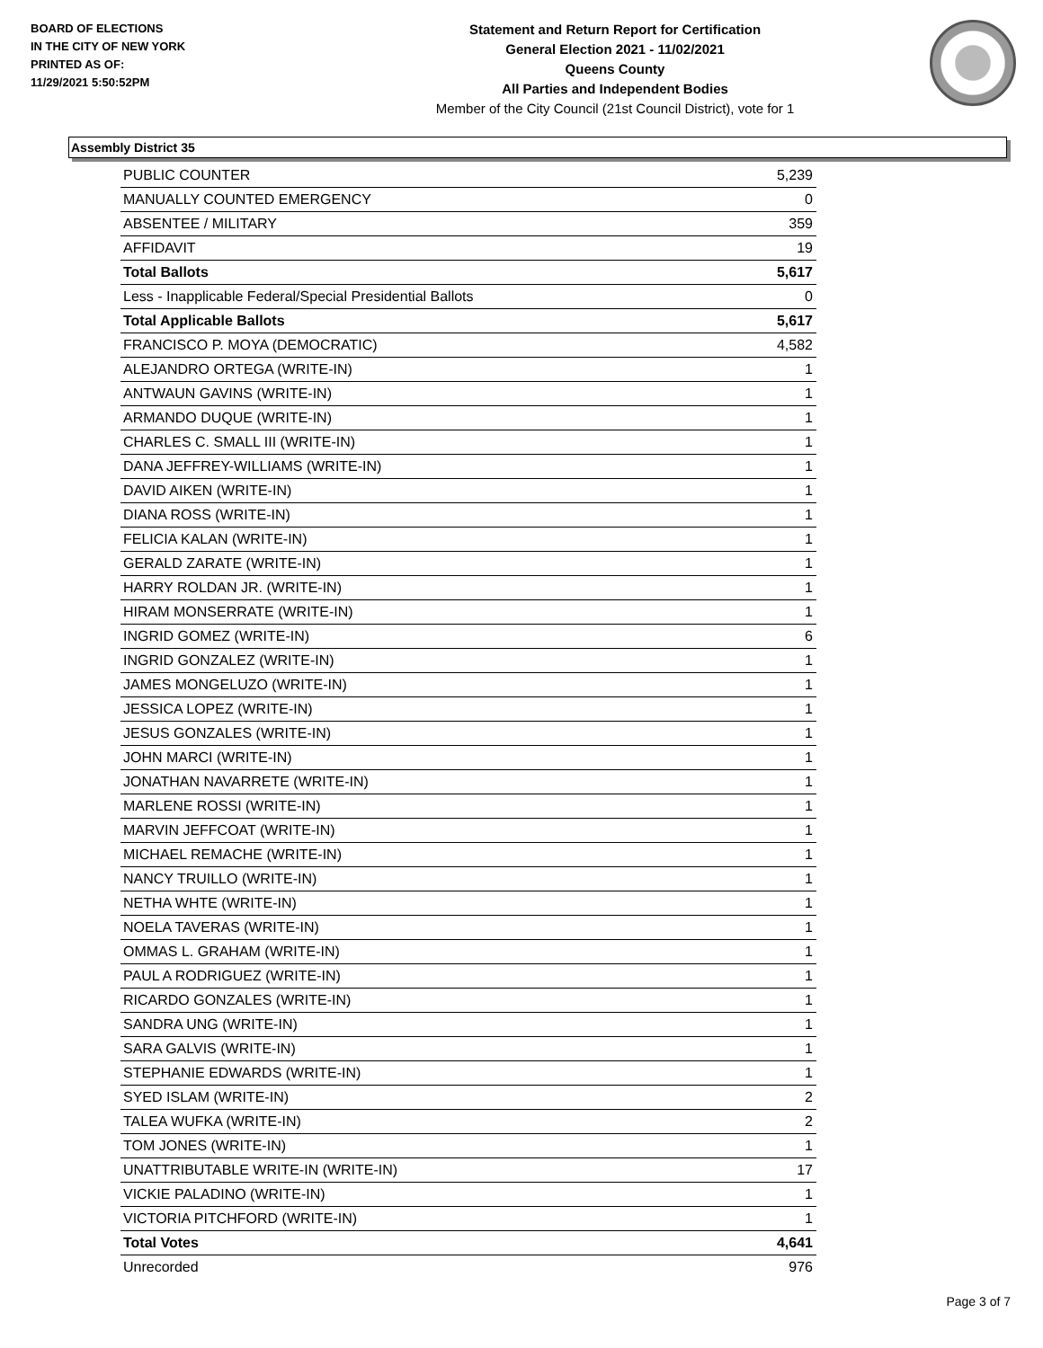BOARD OF ELECTIONS
IN THE CITY OF NEW YORK
PRINTED AS OF:
11/29/2021 5:50:52PM
Statement and Return Report for Certification
General Election 2021 - 11/02/2021
Queens County
All Parties and Independent Bodies
Member of the City Council (21st Council District), vote for 1
Assembly District 35
| PUBLIC COUNTER | 5,239 |
| MANUALLY COUNTED EMERGENCY | 0 |
| ABSENTEE / MILITARY | 359 |
| AFFIDAVIT | 19 |
| Total Ballots | 5,617 |
| Less - Inapplicable Federal/Special Presidential Ballots | 0 |
| Total Applicable Ballots | 5,617 |
| FRANCISCO P. MOYA (DEMOCRATIC) | 4,582 |
| ALEJANDRO ORTEGA (WRITE-IN) | 1 |
| ANTWAUN GAVINS (WRITE-IN) | 1 |
| ARMANDO DUQUE (WRITE-IN) | 1 |
| CHARLES C. SMALL III (WRITE-IN) | 1 |
| DANA JEFFREY-WILLIAMS (WRITE-IN) | 1 |
| DAVID AIKEN (WRITE-IN) | 1 |
| DIANA ROSS (WRITE-IN) | 1 |
| FELICIA KALAN (WRITE-IN) | 1 |
| GERALD ZARATE (WRITE-IN) | 1 |
| HARRY ROLDAN JR. (WRITE-IN) | 1 |
| HIRAM MONSERRATE (WRITE-IN) | 1 |
| INGRID GOMEZ (WRITE-IN) | 6 |
| INGRID GONZALEZ (WRITE-IN) | 1 |
| JAMES MONGELUZO (WRITE-IN) | 1 |
| JESSICA LOPEZ (WRITE-IN) | 1 |
| JESUS GONZALES (WRITE-IN) | 1 |
| JOHN MARCI (WRITE-IN) | 1 |
| JONATHAN NAVARRETE (WRITE-IN) | 1 |
| MARLENE ROSSI (WRITE-IN) | 1 |
| MARVIN JEFFCOAT (WRITE-IN) | 1 |
| MICHAEL REMACHE (WRITE-IN) | 1 |
| NANCY TRUILLO (WRITE-IN) | 1 |
| NETHA WHTE (WRITE-IN) | 1 |
| NOELA TAVERAS (WRITE-IN) | 1 |
| OMMAS L. GRAHAM (WRITE-IN) | 1 |
| PAUL A RODRIGUEZ (WRITE-IN) | 1 |
| RICARDO GONZALES (WRITE-IN) | 1 |
| SANDRA UNG (WRITE-IN) | 1 |
| SARA GALVIS (WRITE-IN) | 1 |
| STEPHANIE EDWARDS (WRITE-IN) | 1 |
| SYED ISLAM (WRITE-IN) | 2 |
| TALEA WUFKA (WRITE-IN) | 2 |
| TOM JONES (WRITE-IN) | 1 |
| UNATTRIBUTABLE WRITE-IN (WRITE-IN) | 17 |
| VICKIE PALADINO (WRITE-IN) | 1 |
| VICTORIA PITCHFORD (WRITE-IN) | 1 |
| Total Votes | 4,641 |
| Unrecorded | 976 |
Page 3 of 7